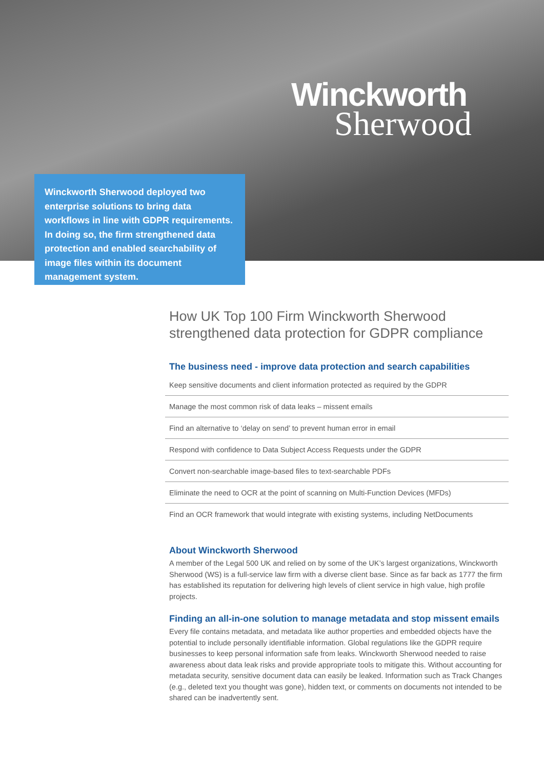Winckworth
Sherwood
Winckworth Sherwood deployed two enterprise solutions to bring data workflows in line with GDPR requirements. In doing so, the firm strengthened data protection and enabled searchability of image files within its document management system.
How UK Top 100 Firm Winckworth Sherwood strengthened data protection for GDPR compliance
The business need - improve data protection and search capabilities
Keep sensitive documents and client information protected as required by the GDPR
Manage the most common risk of data leaks – missent emails
Find an alternative to ‘delay on send’ to prevent human error in email
Respond with confidence to Data Subject Access Requests under the GDPR
Convert non-searchable image-based files to text-searchable PDFs
Eliminate the need to OCR at the point of scanning on Multi-Function Devices (MFDs)
Find an OCR framework that would integrate with existing systems, including NetDocuments
About Winckworth Sherwood
A member of the Legal 500 UK and relied on by some of the UK’s largest organizations, Winckworth Sherwood (WS) is a full-service law firm with a diverse client base. Since as far back as 1777 the firm has established its reputation for delivering high levels of client service in high value, high profile projects.
Finding an all-in-one solution to manage metadata and stop missent emails
Every file contains metadata, and metadata like author properties and embedded objects have the potential to include personally identifiable information. Global regulations like the GDPR require businesses to keep personal information safe from leaks. Winckworth Sherwood needed to raise awareness about data leak risks and provide appropriate tools to mitigate this. Without accounting for metadata security, sensitive document data can easily be leaked. Information such as Track Changes (e.g., deleted text you thought was gone), hidden text, or comments on documents not intended to be shared can be inadvertently sent.